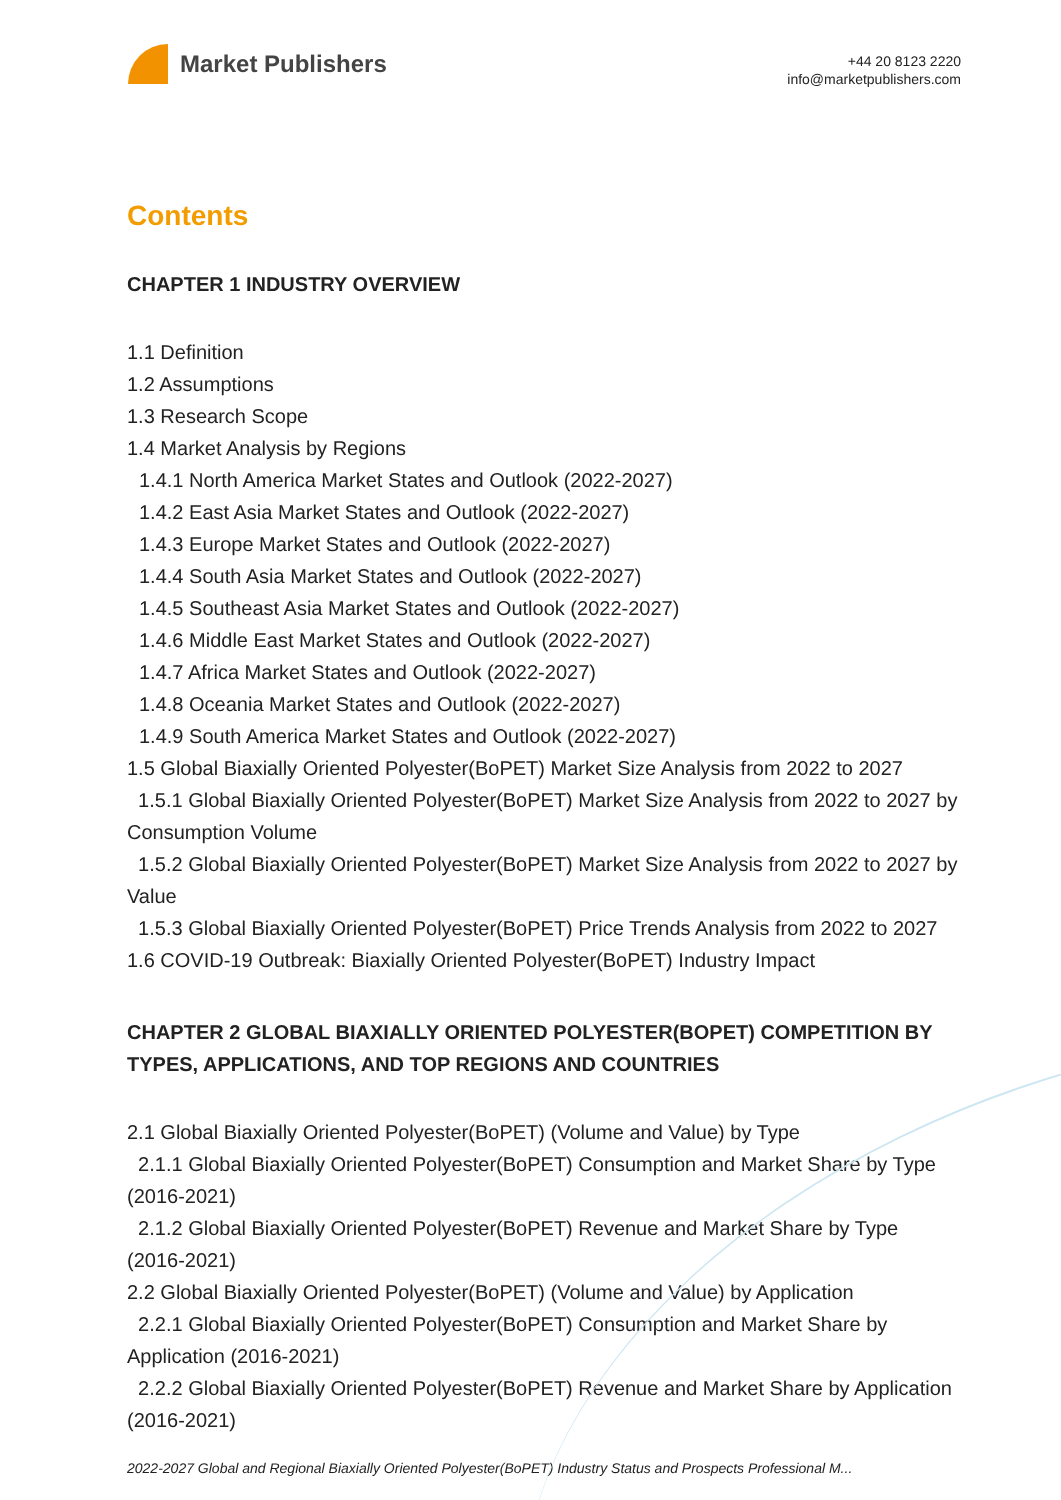Market Publishers
+44 20 8123 2220
info@marketpublishers.com
Contents
CHAPTER 1 INDUSTRY OVERVIEW
1.1 Definition
1.2 Assumptions
1.3 Research Scope
1.4 Market Analysis by Regions
1.4.1 North America Market States and Outlook (2022-2027)
1.4.2 East Asia Market States and Outlook (2022-2027)
1.4.3 Europe Market States and Outlook (2022-2027)
1.4.4 South Asia Market States and Outlook (2022-2027)
1.4.5 Southeast Asia Market States and Outlook (2022-2027)
1.4.6 Middle East Market States and Outlook (2022-2027)
1.4.7 Africa Market States and Outlook (2022-2027)
1.4.8 Oceania Market States and Outlook (2022-2027)
1.4.9 South America Market States and Outlook (2022-2027)
1.5 Global Biaxially Oriented Polyester(BoPET) Market Size Analysis from 2022 to 2027
1.5.1 Global Biaxially Oriented Polyester(BoPET) Market Size Analysis from 2022 to 2027 by Consumption Volume
1.5.2 Global Biaxially Oriented Polyester(BoPET) Market Size Analysis from 2022 to 2027 by Value
1.5.3 Global Biaxially Oriented Polyester(BoPET) Price Trends Analysis from 2022 to 2027
1.6 COVID-19 Outbreak: Biaxially Oriented Polyester(BoPET) Industry Impact
CHAPTER 2 GLOBAL BIAXIALLY ORIENTED POLYESTER(BOPET) COMPETITION BY TYPES, APPLICATIONS, AND TOP REGIONS AND COUNTRIES
2.1 Global Biaxially Oriented Polyester(BoPET) (Volume and Value) by Type
2.1.1 Global Biaxially Oriented Polyester(BoPET) Consumption and Market Share by Type (2016-2021)
2.1.2 Global Biaxially Oriented Polyester(BoPET) Revenue and Market Share by Type (2016-2021)
2.2 Global Biaxially Oriented Polyester(BoPET) (Volume and Value) by Application
2.2.1 Global Biaxially Oriented Polyester(BoPET) Consumption and Market Share by Application (2016-2021)
2.2.2 Global Biaxially Oriented Polyester(BoPET) Revenue and Market Share by Application (2016-2021)
2022-2027 Global and Regional Biaxially Oriented Polyester(BoPET) Industry Status and Prospects Professional M...